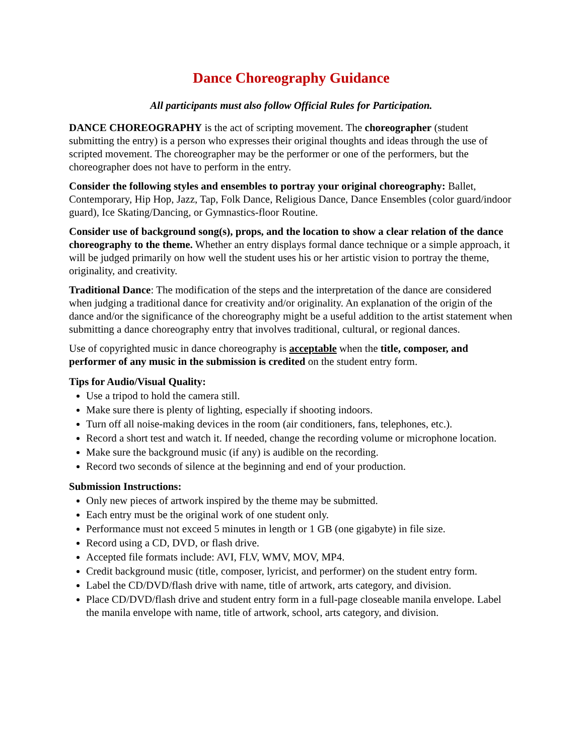Dance Choreography Guidance
All participants must also follow Official Rules for Participation.
DANCE CHOREOGRAPHY is the act of scripting movement. The choreographer (student submitting the entry) is a person who expresses their original thoughts and ideas through the use of scripted movement. The choreographer may be the performer or one of the performers, but the choreographer does not have to perform in the entry.
Consider the following styles and ensembles to portray your original choreography: Ballet, Contemporary, Hip Hop, Jazz, Tap, Folk Dance, Religious Dance, Dance Ensembles (color guard/indoor guard), Ice Skating/Dancing, or Gymnastics-floor Routine.
Consider use of background song(s), props, and the location to show a clear relation of the dance choreography to the theme. Whether an entry displays formal dance technique or a simple approach, it will be judged primarily on how well the student uses his or her artistic vision to portray the theme, originality, and creativity.
Traditional Dance: The modification of the steps and the interpretation of the dance are considered when judging a traditional dance for creativity and/or originality. An explanation of the origin of the dance and/or the significance of the choreography might be a useful addition to the artist statement when submitting a dance choreography entry that involves traditional, cultural, or regional dances.
Use of copyrighted music in dance choreography is acceptable when the title, composer, and performer of any music in the submission is credited on the student entry form.
Tips for Audio/Visual Quality:
Use a tripod to hold the camera still.
Make sure there is plenty of lighting, especially if shooting indoors.
Turn off all noise-making devices in the room (air conditioners, fans, telephones, etc.).
Record a short test and watch it. If needed, change the recording volume or microphone location.
Make sure the background music (if any) is audible on the recording.
Record two seconds of silence at the beginning and end of your production.
Submission Instructions:
Only new pieces of artwork inspired by the theme may be submitted.
Each entry must be the original work of one student only.
Performance must not exceed 5 minutes in length or 1 GB (one gigabyte) in file size.
Record using a CD, DVD, or flash drive.
Accepted file formats include: AVI, FLV, WMV, MOV, MP4.
Credit background music (title, composer, lyricist, and performer) on the student entry form.
Label the CD/DVD/flash drive with name, title of artwork, arts category, and division.
Place CD/DVD/flash drive and student entry form in a full-page closeable manila envelope. Label the manila envelope with name, title of artwork, school, arts category, and division.